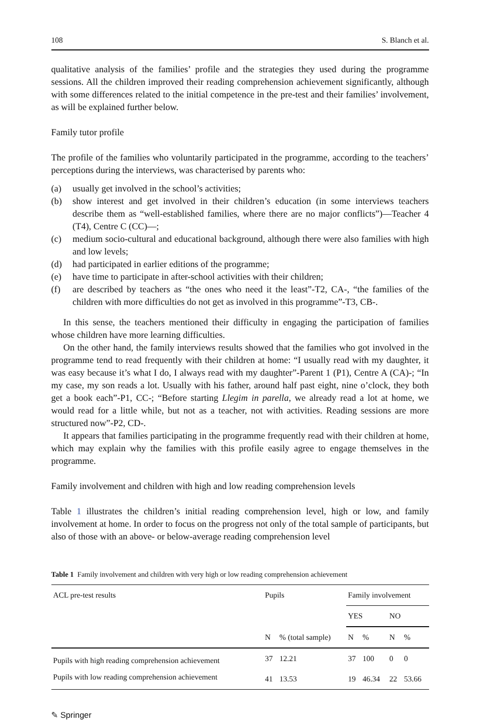108 S. Blanch et al.
qualitative analysis of the families’ profile and the strategies they used during the programme sessions. All the children improved their reading comprehension achievement significantly, although with some differences related to the initial competence in the pre-test and their families’ involvement, as will be explained further below.
Family tutor profile
The profile of the families who voluntarily participated in the programme, according to the teachers’ perceptions during the interviews, was characterised by parents who:
(a) usually get involved in the school’s activities;
(b) show interest and get involved in their children’s education (in some interviews teachers describe them as “well-established families, where there are no major conflicts”)—Teacher 4 (T4), Centre C (CC)—;
(c) medium socio-cultural and educational background, although there were also families with high and low levels;
(d) had participated in earlier editions of the programme;
(e) have time to participate in after-school activities with their children;
(f) are described by teachers as “the ones who need it the least”-T2, CA-, “the families of the children with more difficulties do not get as involved in this programme”-T3, CB-.
In this sense, the teachers mentioned their difficulty in engaging the participation of families whose children have more learning difficulties.
On the other hand, the family interviews results showed that the families who got involved in the programme tend to read frequently with their children at home: “I usually read with my daughter, it was easy because it’s what I do, I always read with my daughter”-Parent 1 (P1), Centre A (CA)-; “In my case, my son reads a lot. Usually with his father, around half past eight, nine o’clock, they both get a book each”-P1, CC-; “Before starting Llegim in parella, we already read a lot at home, we would read for a little while, but not as a teacher, not with activities. Reading sessions are more structured now”-P2, CD-.
It appears that families participating in the programme frequently read with their children at home, which may explain why the families with this profile easily agree to engage themselves in the programme.
Family involvement and children with high and low reading comprehension levels
Table 1 illustrates the children’s initial reading comprehension level, high or low, and family involvement at home. In order to focus on the progress not only of the total sample of participants, but also of those with an above- or below-average reading comprehension level
Table 1 Family involvement and children with very high or low reading comprehension achievement
| ACL pre-test results | Pupils | | Family involvement | | | |
| --- | --- | --- | --- | --- | --- | --- |
| | | | YES | | NO | |
| | N | % (total sample) | N | % | N | % |
| Pupils with high reading comprehension achievement | 37 | 12.21 | 37 | 100 | 0 | 0 |
| Pupils with low reading comprehension achievement | 41 | 13.53 | 19 | 46.34 | 22 | 53.66 |
✎ Springer